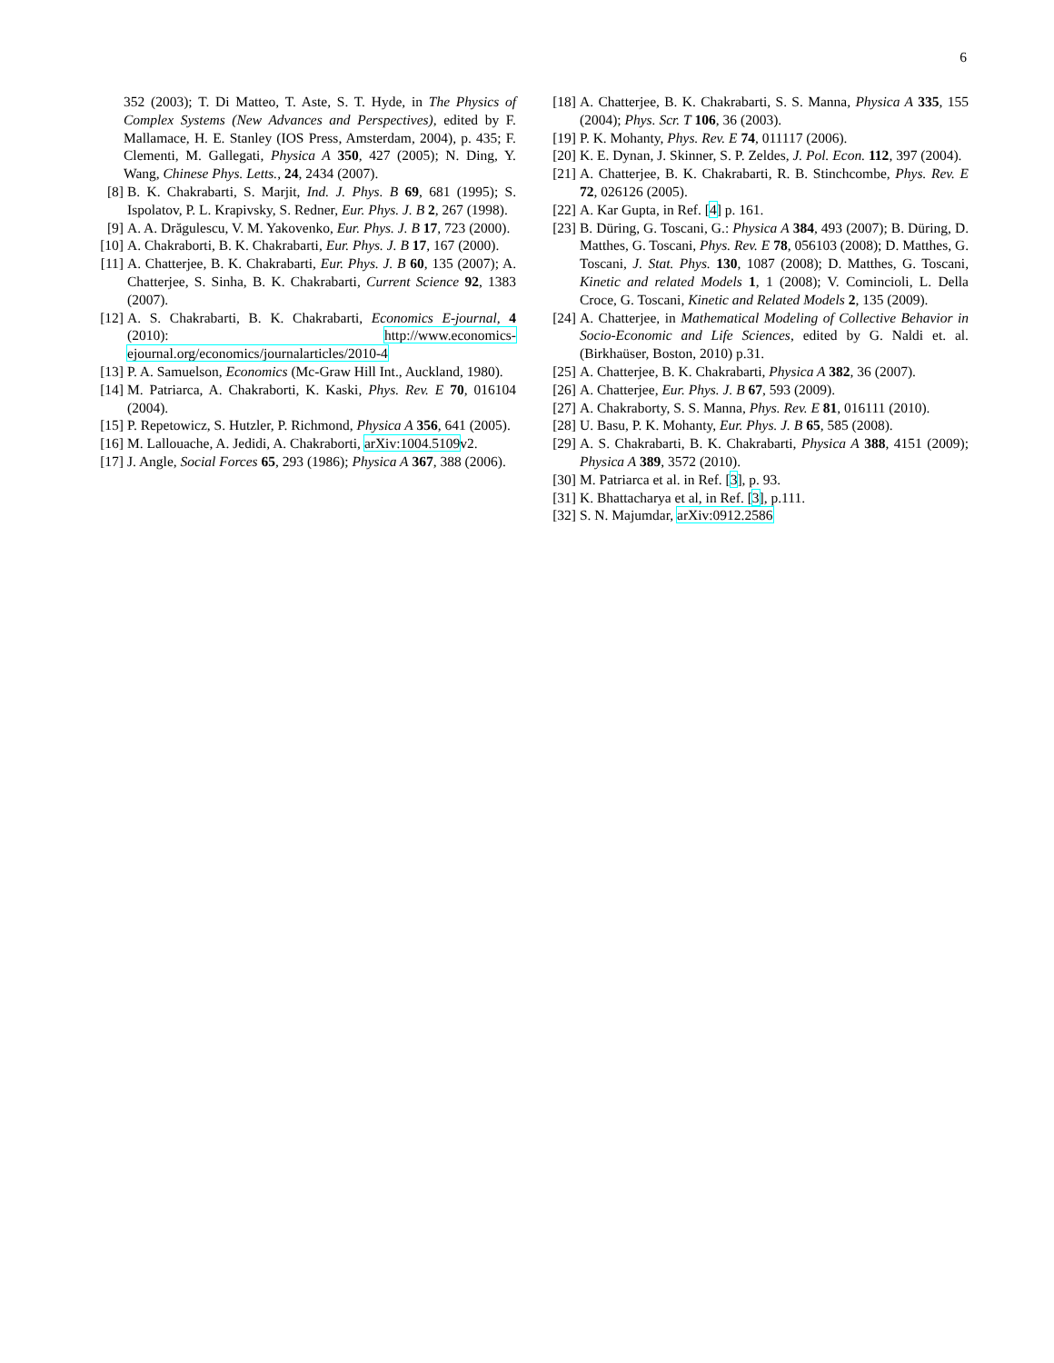6
352 (2003); T. Di Matteo, T. Aste, S. T. Hyde, in The Physics of Complex Systems (New Advances and Perspectives), edited by F. Mallamace, H. E. Stanley (IOS Press, Amsterdam, 2004), p. 435; F. Clementi, M. Gallegati, Physica A 350, 427 (2005); N. Ding, Y. Wang, Chinese Phys. Letts., 24, 2434 (2007).
[8] B. K. Chakrabarti, S. Marjit, Ind. J. Phys. B 69, 681 (1995); S. Ispolatov, P. L. Krapivsky, S. Redner, Eur. Phys. J. B 2, 267 (1998).
[9] A. A. Drăgulescu, V. M. Yakovenko, Eur. Phys. J. B 17, 723 (2000).
[10] A. Chakraborti, B. K. Chakrabarti, Eur. Phys. J. B 17, 167 (2000).
[11] A. Chatterjee, B. K. Chakrabarti, Eur. Phys. J. B 60, 135 (2007); A. Chatterjee, S. Sinha, B. K. Chakrabarti, Current Science 92, 1383 (2007).
[12] A. S. Chakrabarti, B. K. Chakrabarti, Economics E-journal, 4 (2010): http://www.economics-ejournal.org/economics/journalarticles/2010-4
[13] P. A. Samuelson, Economics (Mc-Graw Hill Int., Auckland, 1980).
[14] M. Patriarca, A. Chakraborti, K. Kaski, Phys. Rev. E 70, 016104 (2004).
[15] P. Repetowicz, S. Hutzler, P. Richmond, Physica A 356, 641 (2005).
[16] M. Lallouache, A. Jedidi, A. Chakraborti, arXiv:1004.5109v2.
[17] J. Angle, Social Forces 65, 293 (1986); Physica A 367, 388 (2006).
[18] A. Chatterjee, B. K. Chakrabarti, S. S. Manna, Physica A 335, 155 (2004); Phys. Scr. T 106, 36 (2003).
[19] P. K. Mohanty, Phys. Rev. E 74, 011117 (2006).
[20] K. E. Dynan, J. Skinner, S. P. Zeldes, J. Pol. Econ. 112, 397 (2004).
[21] A. Chatterjee, B. K. Chakrabarti, R. B. Stinchcombe, Phys. Rev. E 72, 026126 (2005).
[22] A. Kar Gupta, in Ref. [4] p. 161.
[23] B. Düring, G. Toscani, G.: Physica A 384, 493 (2007); B. Düring, D. Matthes, G. Toscani, Phys. Rev. E 78, 056103 (2008); D. Matthes, G. Toscani, J. Stat. Phys. 130, 1087 (2008); D. Matthes, G. Toscani, Kinetic and related Models 1, 1 (2008); V. Comincioli, L. Della Croce, G. Toscani, Kinetic and Related Models 2, 135 (2009).
[24] A. Chatterjee, in Mathematical Modeling of Collective Behavior in Socio-Economic and Life Sciences, edited by G. Naldi et. al. (Birkhaüser, Boston, 2010) p.31.
[25] A. Chatterjee, B. K. Chakrabarti, Physica A 382, 36 (2007).
[26] A. Chatterjee, Eur. Phys. J. B 67, 593 (2009).
[27] A. Chakraborty, S. S. Manna, Phys. Rev. E 81, 016111 (2010).
[28] U. Basu, P. K. Mohanty, Eur. Phys. J. B 65, 585 (2008).
[29] A. S. Chakrabarti, B. K. Chakrabarti, Physica A 388, 4151 (2009); Physica A 389, 3572 (2010).
[30] M. Patriarca et al. in Ref. [3], p. 93.
[31] K. Bhattacharya et al, in Ref. [3], p.111.
[32] S. N. Majumdar, arXiv:0912.2586